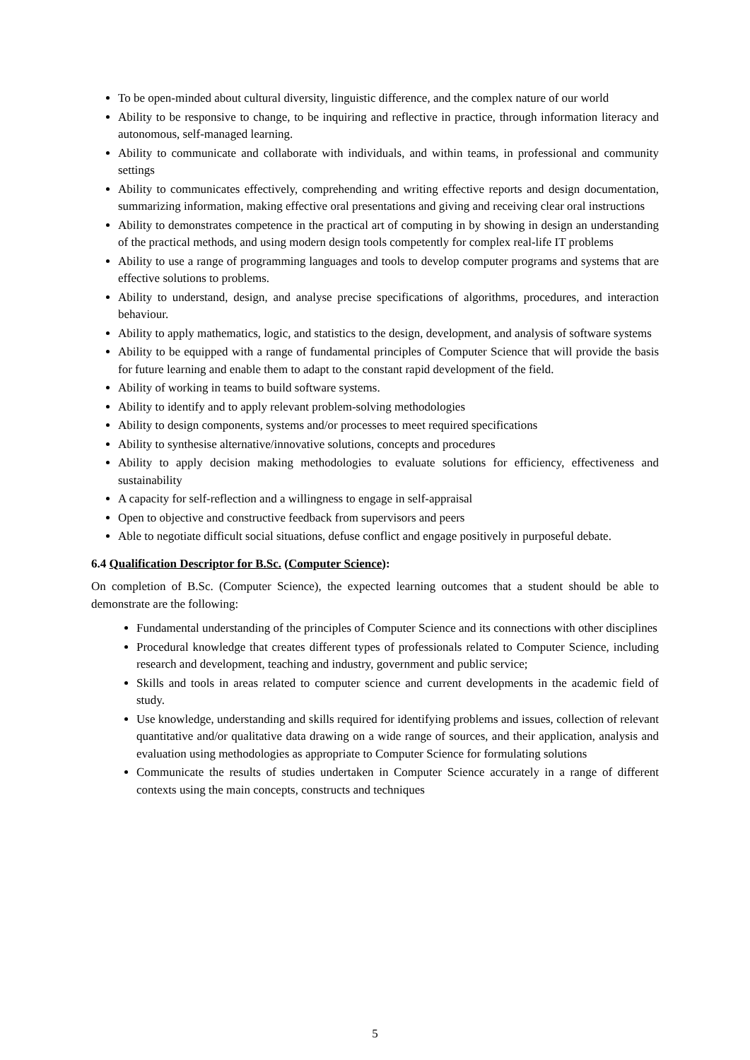To be open-minded about cultural diversity, linguistic difference, and the complex nature of our world
Ability to be responsive to change, to be inquiring and reflective in practice, through information literacy and autonomous, self-managed learning.
Ability to communicate and collaborate with individuals, and within teams, in professional and community settings
Ability to communicates effectively, comprehending and writing effective reports and design documentation, summarizing information, making effective oral presentations and giving and receiving clear oral instructions
Ability to demonstrates competence in the practical art of computing in by showing in design an understanding of the practical methods, and using modern design tools competently for complex real-life IT problems
Ability to use a range of programming languages and tools to develop computer programs and systems that are effective solutions to problems.
Ability to understand, design, and analyse precise specifications of algorithms, procedures, and interaction behaviour.
Ability to apply mathematics, logic, and statistics to the design, development, and analysis of software systems
Ability to be equipped with a range of fundamental principles of Computer Science that will provide the basis for future learning and enable them to adapt to the constant rapid development of the field.
Ability of working in teams to build software systems.
Ability to identify and to apply relevant problem-solving methodologies
Ability to design components, systems and/or processes to meet required specifications
Ability to synthesise alternative/innovative solutions, concepts and procedures
Ability to apply decision making methodologies to evaluate solutions for efficiency, effectiveness and sustainability
A capacity for self-reflection and a willingness to engage in self-appraisal
Open to objective and constructive feedback from supervisors and peers
Able to negotiate difficult social situations, defuse conflict and engage positively in purposeful debate.
6.4 Qualification Descriptor for B.Sc. (Computer Science):
On completion of B.Sc. (Computer Science), the expected learning outcomes that a student should be able to demonstrate are the following:
Fundamental understanding of the principles of Computer Science and its connections with other disciplines
Procedural knowledge that creates different types of professionals related to Computer Science, including research and development, teaching and industry, government and public service;
Skills and tools in areas related to computer science and current developments in the academic field of study.
Use knowledge, understanding and skills required for identifying problems and issues, collection of relevant quantitative and/or qualitative data drawing on a wide range of sources, and their application, analysis and evaluation using methodologies as appropriate to Computer Science for formulating solutions
Communicate the results of studies undertaken in Computer Science accurately in a range of different contexts using the main concepts, constructs and techniques
5